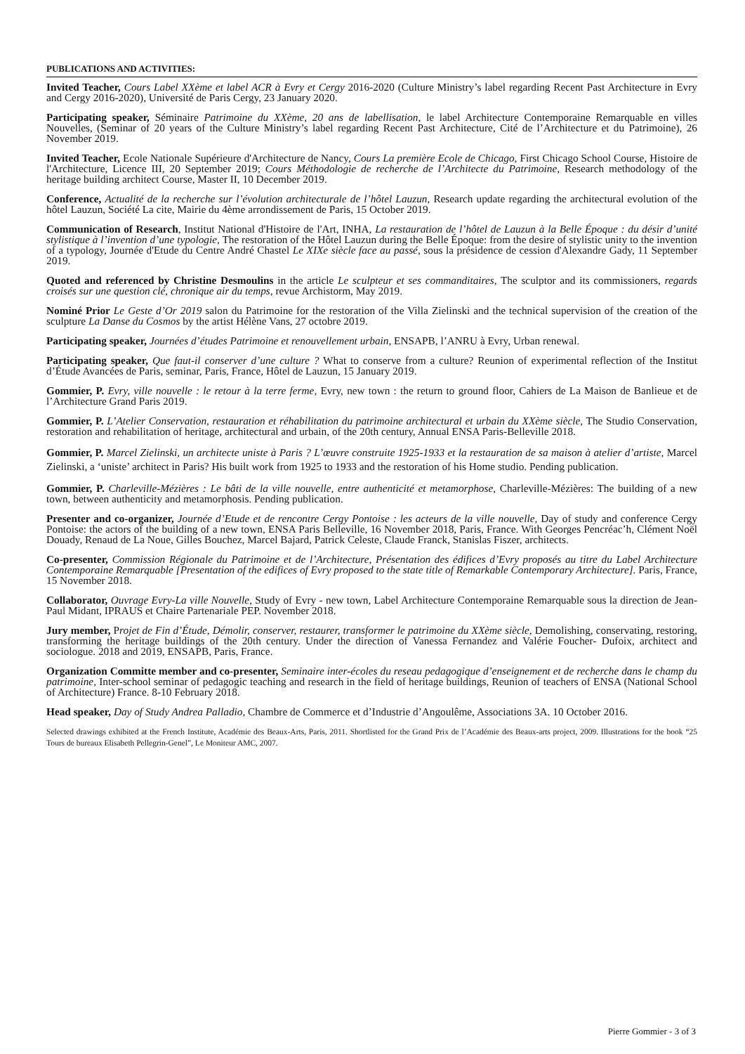PUBLICATIONS AND ACTIVITIES:
Invited Teacher, Cours Label XXème et label ACR à Evry et Cergy 2016-2020 (Culture Ministry’s label regarding Recent Past Architecture in Evry and Cergy 2016-2020), Université de Paris Cergy, 23 January 2020.
Participating speaker, Séminaire Patrimoine du XXème, 20 ans de labellisation, le label Architecture Contemporaine Remarquable en villes Nouvelles, (Seminar of 20 years of the Culture Ministry’s label regarding Recent Past Architecture, Cité de l’Architecture et du Patrimoine), 26 November 2019.
Invited Teacher, Ecole Nationale Supérieure d'Architecture de Nancy, Cours La première Ecole de Chicago, First Chicago School Course, Histoire de l'Architecture, Licence III, 20 September 2019; Cours Méthodologie de recherche de l’Architecte du Patrimoine, Research methodology of the heritage building architect Course, Master II, 10 December 2019.
Conference, Actualité de la recherche sur l’évolution architecturale de l’hôtel Lauzun, Research update regarding the architectural evolution of the hôtel Lauzun, Société La cite, Mairie du 4ème arrondissement de Paris, 15 October 2019.
Communication of Research, Institut National d'Histoire de l'Art, INHA, La restauration de l’hôtel de Lauzun à la Belle Époque : du désir d’unité stylistique à l’invention d’une typologie, The restoration of the Hôtel Lauzun during the Belle Époque: from the desire of stylistic unity to the invention of a typology, Journée d'Etude du Centre André Chastel Le XIXe siècle face au passé, sous la présidence de cession d'Alexandre Gady, 11 September 2019.
Quoted and referenced by Christine Desmoulins in the article Le sculpteur et ses commanditaires, The sculptor and its commissioners, regards croisés sur une question clé, chronique air du temps, revue Archistorm, May 2019.
Nominé Prior Le Geste d’Or 2019 salon du Patrimoine for the restoration of the Villa Zielinski and the technical supervision of the creation of the sculpture La Danse du Cosmos by the artist Hélène Vans, 27 octobre 2019.
Participating speaker, Journées d’études Patrimoine et renouvellement urbain, ENSAPB, l’ANRU à Evry, Urban renewal.
Participating speaker, Que faut-il conserver d’une culture ? What to conserve from a culture? Reunion of experimental reflection of the Institut d’Étude Avancées de Paris, seminar, Paris, France, Hôtel de Lauzun, 15 January 2019.
Gommier, P. Evry, ville nouvelle : le retour à la terre ferme, Evry, new town : the return to ground floor, Cahiers de La Maison de Banlieue et de l’Architecture Grand Paris 2019.
Gommier, P. L’Atelier Conservation, restauration et réhabilitation du patrimoine architectural et urbain du XXème siècle, The Studio Conservation, restoration and rehabilitation of heritage, architectural and urbain, of the 20th century, Annual ENSA Paris-Belleville 2018.
Gommier, P. Marcel Zielinski, un architecte uniste à Paris ? L’œuvre construite 1925-1933 et la restauration de sa maison à atelier d’artiste, Marcel Zielinski, a ‘uniste’ architect in Paris? His built work from 1925 to 1933 and the restoration of his Home studio. Pending publication.
Gommier, P. Charleville-Mézières : Le bâti de la ville nouvelle, entre authenticité et metamorphose, Charleville-Mézières: The building of a new town, between authenticity and metamorphosis. Pending publication.
Presenter and co-organizer, Journée d’Etude et de rencontre Cergy Pontoise : les acteurs de la ville nouvelle, Day of study and conference Cergy Pontoise: the actors of the building of a new town, ENSA Paris Belleville, 16 November 2018, Paris, France. With Georges Pencréac’h, Clément Noël Douady, Renaud de La Noue, Gilles Bouchez, Marcel Bajard, Patrick Celeste, Claude Franck, Stanislas Fiszer, architects.
Co-presenter, Commission Régionale du Patrimoine et de l’Architecture, Présentation des édifices d’Evry proposés au titre du Label Architecture Contemporaine Remarquable [Presentation of the edifices of Evry proposed to the state title of Remarkable Contemporary Architecture]. Paris, France, 15 November 2018.
Collaborator, Ouvrage Evry-La ville Nouvelle, Study of Evry - new town, Label Architecture Contemporaine Remarquable sous la direction de Jean-Paul Midant, IPRAUS et Chaire Partenariale PEP. November 2018.
Jury member, Projet de Fin d’Étude, Démolir, conserver, restaurer, transformer le patrimoine du XXème siècle, Demolishing, conservating, restoring, transforming the heritage buildings of the 20th century. Under the direction of Vanessa Fernandez and Valérie Foucher- Dufoix, architect and sociologue. 2018 and 2019, ENSAPB, Paris, France.
Organization Committe member and co-presenter, Seminaire inter-écoles du reseau pedagogique d’enseignement et de recherche dans le champ du patrimoine, Inter-school seminar of pedagogic teaching and research in the field of heritage buildings, Reunion of teachers of ENSA (National School of Architecture) France. 8-10 February 2018.
Head speaker, Day of Study Andrea Palladio, Chambre de Commerce et d’Industrie d’Angoulême, Associations 3A. 10 October 2016.
Selected drawings exhibited at the French Institute, Académie des Beaux-Arts, Paris, 2011. Shortlisted for the Grand Prix de l’Académie des Beaux-arts project, 2009. Illustrations for the book “25 Tours de bureaux Elisabeth Pellegrin-Genel”, Le Moniteur AMC, 2007.
Pierre Gommier - 3 of 3